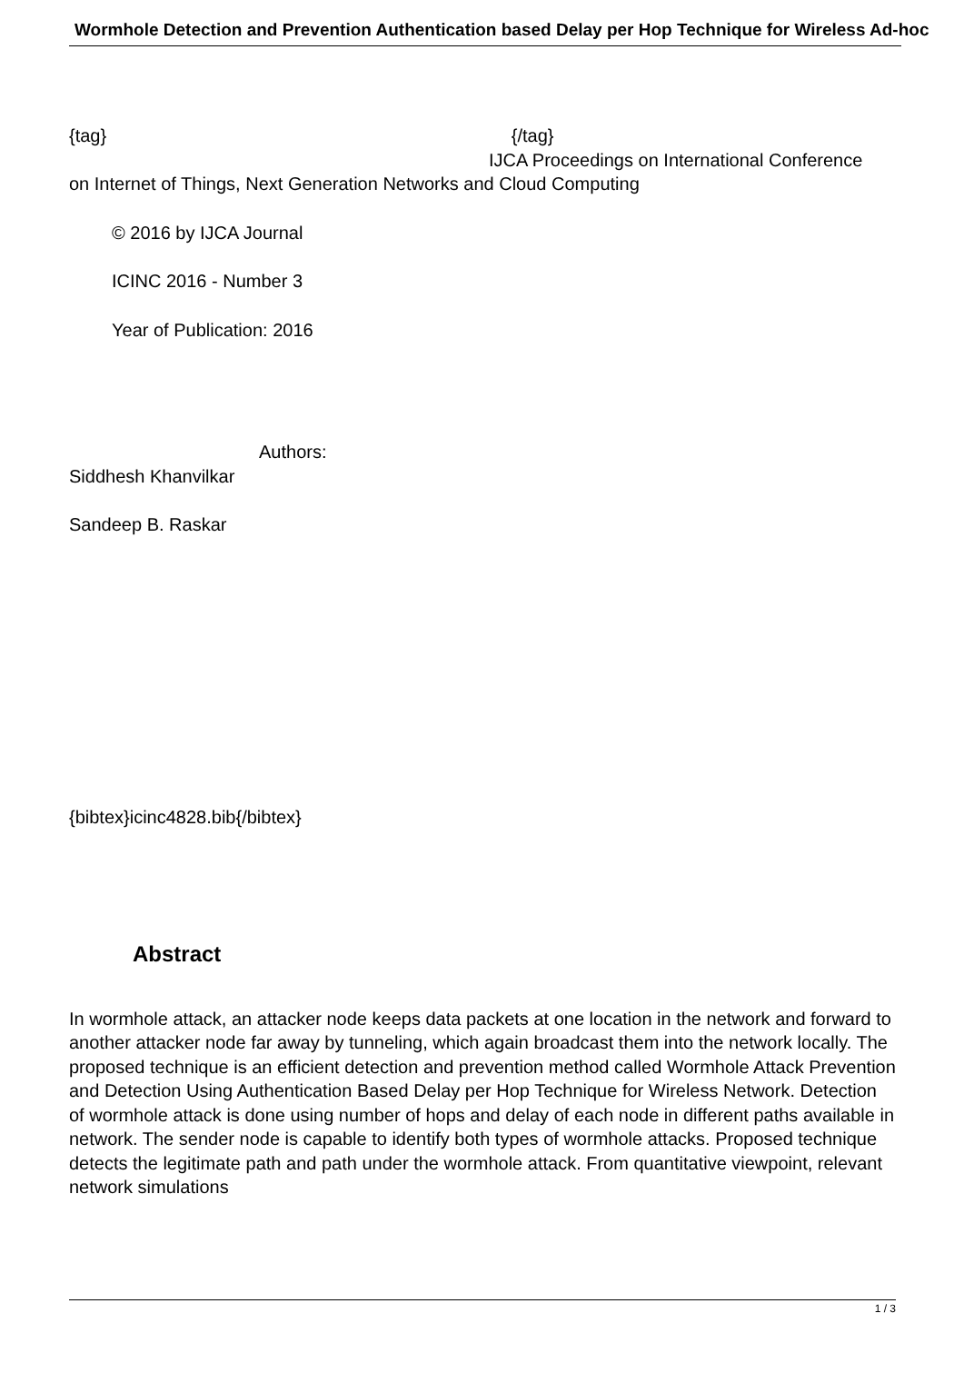Wormhole Detection and Prevention Authentication based Delay per Hop Technique for Wireless Ad-hoc
{tag} {/tag}
IJCA Proceedings on International Conference
on Internet of Things, Next Generation Networks and Cloud Computing
© 2016 by IJCA Journal
ICINC 2016 - Number 3
Year of Publication: 2016
Authors:
Siddhesh Khanvilkar
Sandeep B. Raskar
{bibtex}icinc4828.bib{/bibtex}
Abstract
In wormhole attack, an attacker node keeps data packets at one location in the network and forward to another attacker node far away by tunneling, which again broadcast them into the network locally. The proposed technique is an efficient detection and prevention method called Wormhole Attack Prevention and Detection Using Authentication Based Delay per Hop Technique for Wireless Network. Detection of wormhole attack is done using number of hops and delay of each node in different paths available in network. The sender node is capable to identify both types of wormhole attacks. Proposed technique detects the legitimate path and path under the wormhole attack. From quantitative viewpoint, relevant network simulations
1 / 3